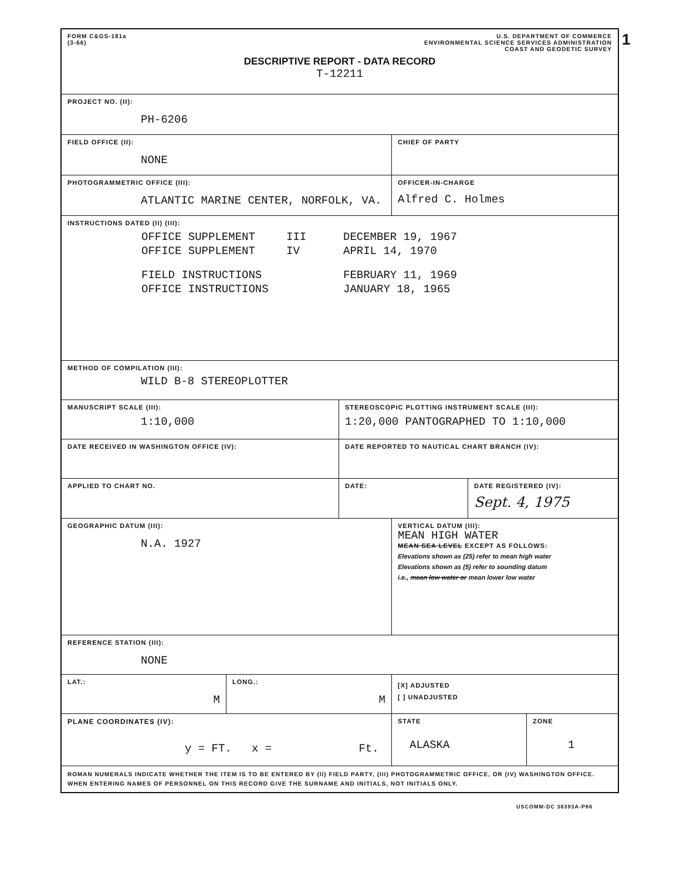1
FORM C&GS-181a
(3-66)
U.S. DEPARTMENT OF COMMERCE
ENVIRONMENTAL SCIENCE SERVICES ADMINISTRATION
COAST AND GEODETIC SURVEY
DESCRIPTIVE REPORT - DATA RECORD
T-12211
PROJECT NO. (II):
PH-6206
FIELD OFFICE (II):
NONE
CHIEF OF PARTY
PHOTOGRAMMETRIC OFFICE (III):
ATLANTIC MARINE CENTER, NORFOLK, VA.
OFFICER-IN-CHARGE
Alfred C. Holmes
INSTRUCTIONS DATED (II) (III):
| OFFICE SUPPLEMENT | III | DECEMBER 19, 1967 |
| OFFICE SUPPLEMENT | IV | APRIL 14, 1970 |
| FIELD INSTRUCTIONS | | FEBRUARY 11, 1969 |
| OFFICE INSTRUCTIONS | | JANUARY 18, 1965 |
METHOD OF COMPILATION (III):
WILD B-8 STEREOPLOTTER
MANUSCRIPT SCALE (III):
1:10,000
STEREOSCOPIC PLOTTING INSTRUMENT SCALE (III):
1:20,000 PANTOGRAPHED TO 1:10,000
DATE RECEIVED IN WASHINGTON OFFICE (IV):
DATE REPORTED TO NAUTICAL CHART BRANCH (IV):
APPLIED TO CHART NO.
DATE: DATE REGISTERED (IV):
Sept. 4, 1975
GEOGRAPHIC DATUM (III):
N.A. 1927
VERTICAL DATUM (III):
MEAN HIGH WATER
MEAN SEA LEVEL EXCEPT AS FOLLOWS:
Elevations shown as (25) refer to mean high water
Elevations shown as (5) refer to sounding datum
i.e., mean low water or mean lower low water
REFERENCE STATION (III):
NONE
LAT.:
M
LONG.:
M
[X] ADJUSTED
[ ] UNADJUSTED
PLANE COORDINATES (IV):
y = FT. x = Ft.
STATE
ALASKA
ZONE
1
ROMAN NUMERALS INDICATE WHETHER THE ITEM IS TO BE ENTERED BY (II) FIELD PARTY, (III) PHOTOGRAMMETRIC OFFICE, OR (IV) WASHINGTON OFFICE.
WHEN ENTERING NAMES OF PERSONNEL ON THIS RECORD GIVE THE SURNAME AND INITIALS, NOT INITIALS ONLY.
USCOMM-DC 36393A-P66